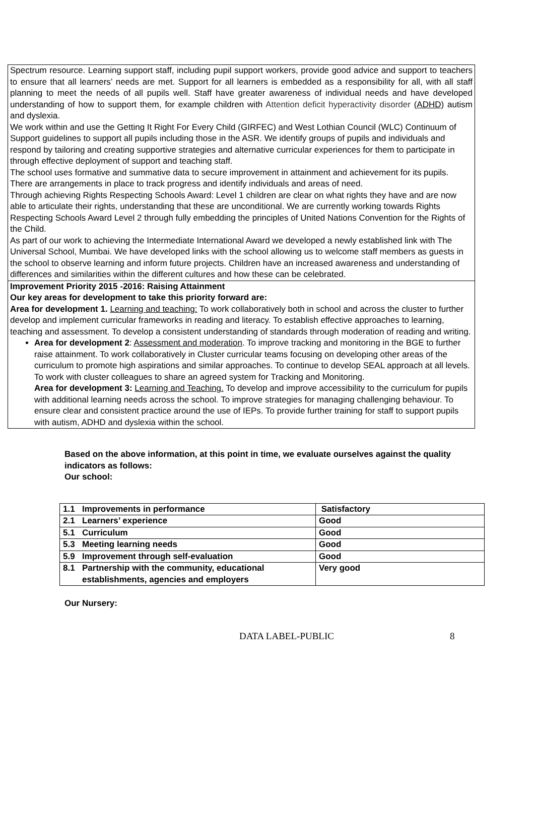Spectrum resource. Learning support staff, including pupil support workers, provide good advice and support to teachers to ensure that all learners’ needs are met. Support for all learners is embedded as a responsibility for all, with all staff planning to meet the needs of all pupils well. Staff have greater awareness of individual needs and have developed understanding of how to support them, for example children with Attention deficit hyperactivity disorder (ADHD) autism and dyslexia.
We work within and use the Getting It Right For Every Child (GIRFEC) and West Lothian Council (WLC) Continuum of Support guidelines to support all pupils including those in the ASR. We identify groups of pupils and individuals and respond by tailoring and creating supportive strategies and alternative curricular experiences for them to participate in through effective deployment of support and teaching staff.
The school uses formative and summative data to secure improvement in attainment and achievement for its pupils. There are arrangements in place to track progress and identify individuals and areas of need.
Through achieving Rights Respecting Schools Award: Level 1 children are clear on what rights they have and are now able to articulate their rights, understanding that these are unconditional. We are currently working towards Rights Respecting Schools Award Level 2 through fully embedding the principles of United Nations Convention for the Rights of the Child.
As part of our work to achieving the Intermediate International Award we developed a newly established link with The Universal School, Mumbai. We have developed links with the school allowing us to welcome staff members as guests in the school to observe learning and inform future projects. Children have an increased awareness and understanding of differences and similarities within the different cultures and how these can be celebrated.
Improvement Priority 2015 -2016: Raising Attainment
Our key areas for development to take this priority forward are:
Area for development 1. Learning and teaching: To work collaboratively both in school and across the cluster to further develop and implement curricular frameworks in reading and literacy. To establish effective approaches to learning, teaching and assessment. To develop a consistent understanding of standards through moderation of reading and writing.
Area for development 2: Assessment and moderation. To improve tracking and monitoring in the BGE to further raise attainment. To work collaboratively in Cluster curricular teams focusing on developing other areas of the curriculum to promote high aspirations and similar approaches. To continue to develop SEAL approach at all levels.
To work with cluster colleagues to share an agreed system for Tracking and Monitoring.
Area for development 3: Learning and Teaching. To develop and improve accessibility to the curriculum for pupils with additional learning needs across the school. To improve strategies for managing challenging behaviour. To ensure clear and consistent practice around the use of IEPs. To provide further training for staff to support pupils with autism, ADHD and dyslexia within the school.
Based on the above information, at this point in time, we evaluate ourselves against the quality indicators as follows:
Our school:
| 1.1 | Improvements in performance | Satisfactory |
| 2.1 | Learners’ experience | Good |
| 5.1 | Curriculum | Good |
| 5.3 | Meeting learning needs | Good |
| 5.9 | Improvement through self-evaluation | Good |
| 8.1 | Partnership with the community, educational establishments, agencies and employers | Very good |
Our Nursery:
DATA LABEL-PUBLIC 8